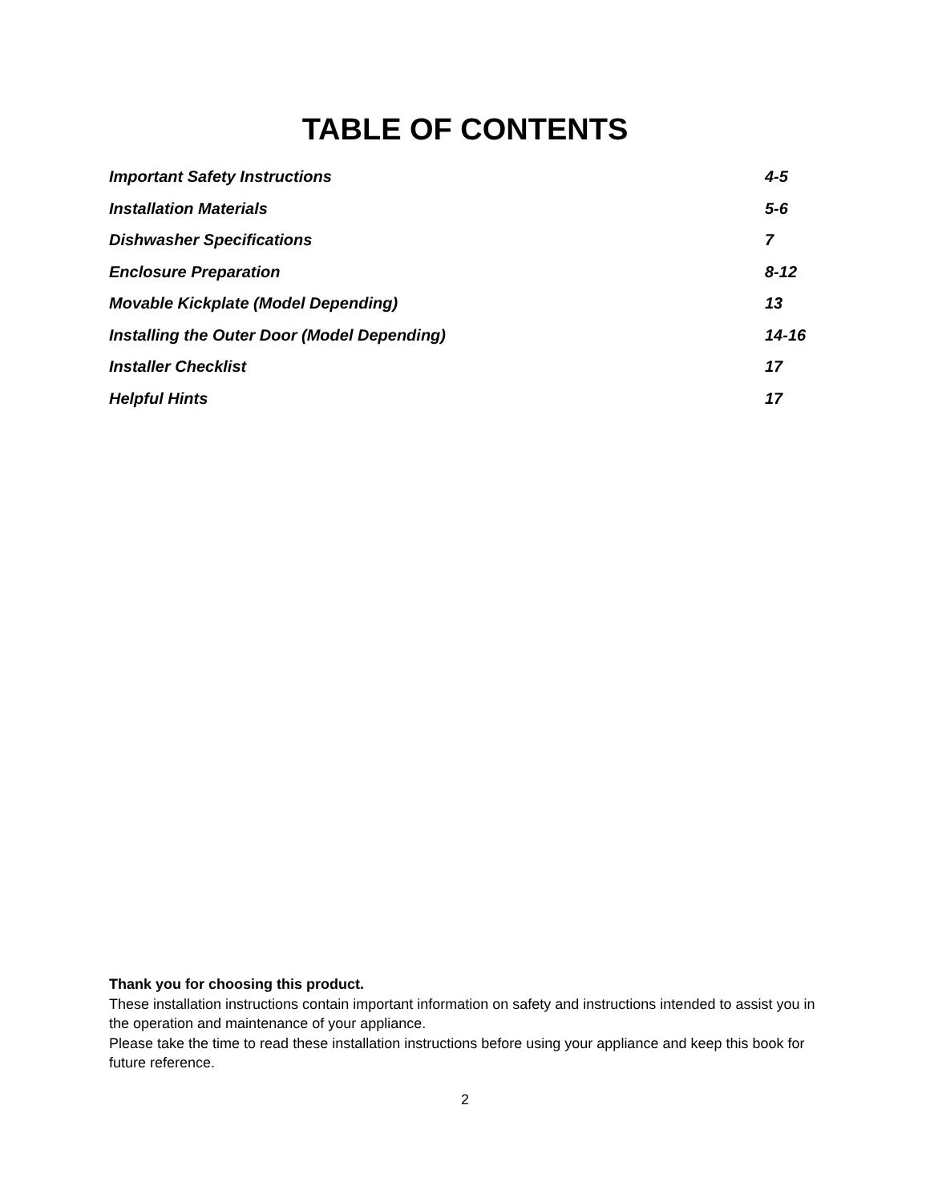TABLE OF CONTENTS
| Important Safety Instructions | 4-5 |
| Installation Materials | 5-6 |
| Dishwasher Specifications | 7 |
| Enclosure Preparation | 8-12 |
| Movable Kickplate (Model Depending) | 13 |
| Installing the Outer Door (Model Depending) | 14-16 |
| Installer Checklist | 17 |
| Helpful Hints | 17 |
Thank you for choosing this product.
These installation instructions contain important information on safety and instructions intended to assist you in the operation and maintenance of your appliance.
Please take the time to read these installation instructions before using your appliance and keep this book for future reference.
2